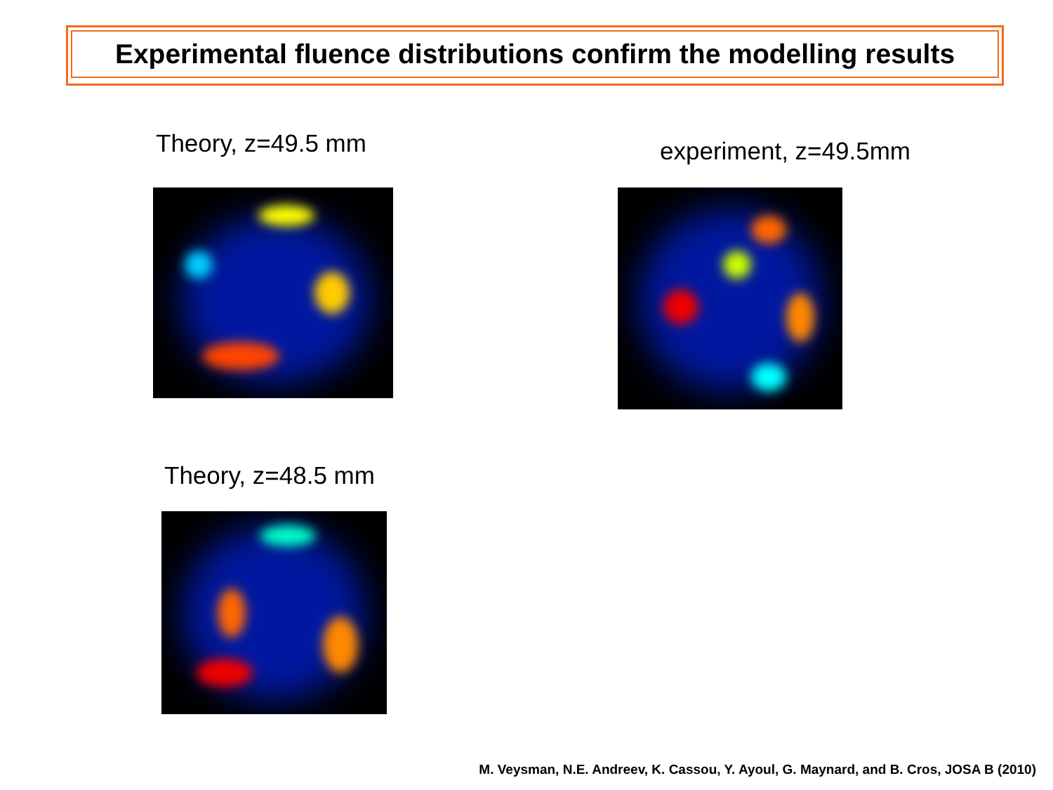Experimental fluence distributions confirm the modelling results
Theory, z=49.5 mm experiment, z=49.5mm
Theory, z=48.5 mm
M. Veysman, N.E. Andreev, K. Cassou, Y. Ayoul, G. Maynard, and B. Cros, JOSA B (2010)